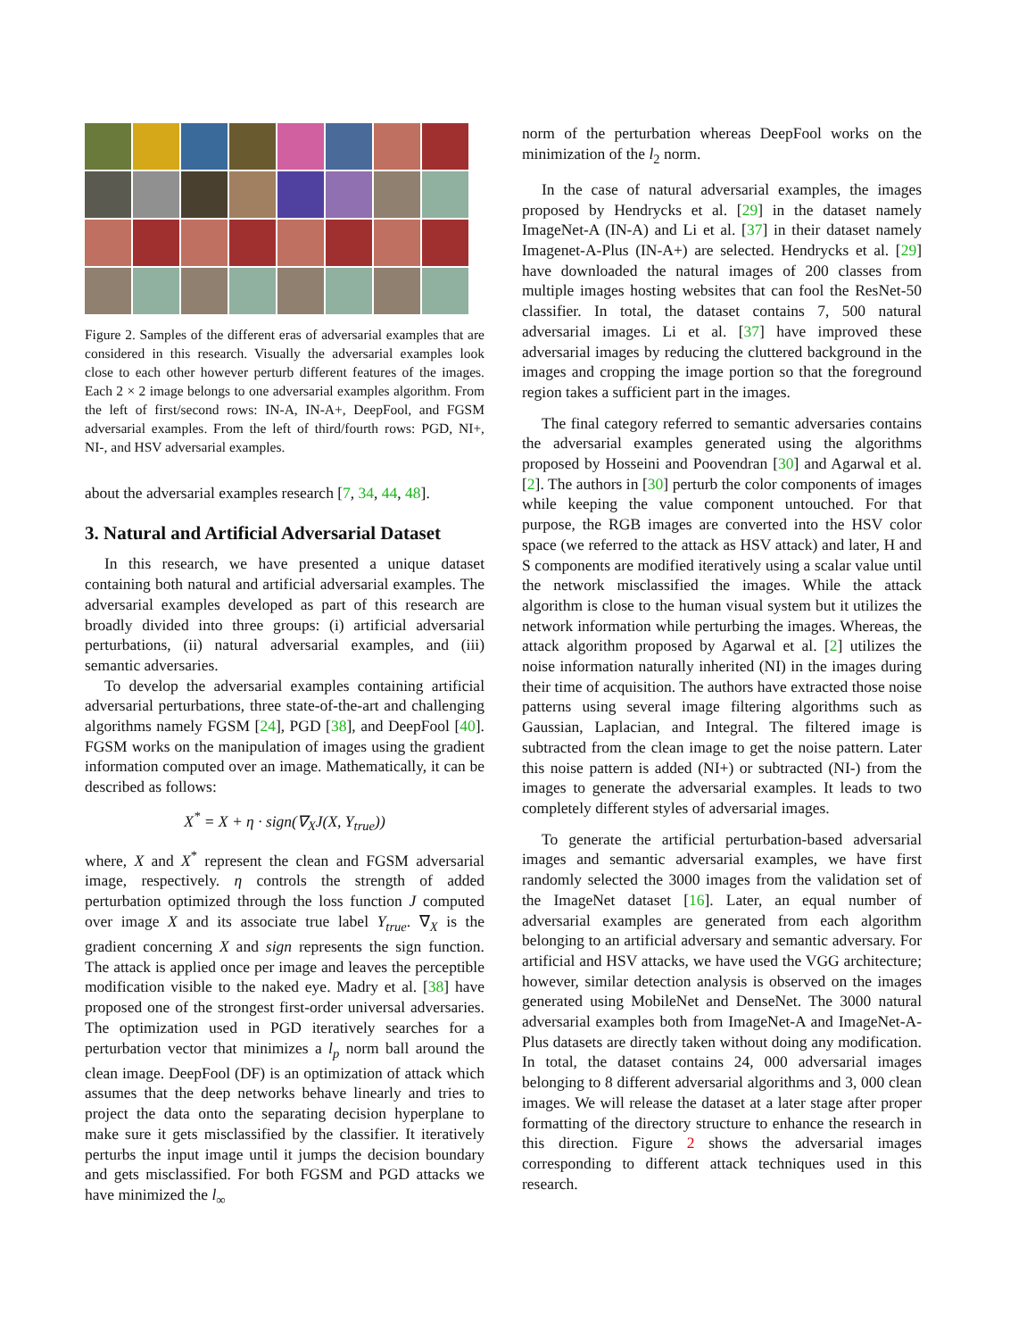Figure 2. Samples of the different eras of adversarial examples that are considered in this research. Visually the adversarial examples look close to each other however perturb different features of the images. Each 2 × 2 image belongs to one adversarial examples algorithm. From the left of first/second rows: IN-A, IN-A+, DeepFool, and FGSM adversarial examples. From the left of third/fourth rows: PGD, NI+, NI-, and HSV adversarial examples.
about the adversarial examples research [7, 34, 44, 48].
3. Natural and Artificial Adversarial Dataset
In this research, we have presented a unique dataset containing both natural and artificial adversarial examples. The adversarial examples developed as part of this research are broadly divided into three groups: (i) artificial adversarial perturbations, (ii) natural adversarial examples, and (iii) semantic adversaries.
To develop the adversarial examples containing artificial adversarial perturbations, three state-of-the-art and challenging algorithms namely FGSM [24], PGD [38], and DeepFool [40]. FGSM works on the manipulation of images using the gradient information computed over an image. Mathematically, it can be described as follows:
X<sup>*</sup> = X + η · sign(∇<sub>X</sub>J(X, Y<sub>true</sub>))
where, X and X<sup>*</sup> represent the clean and FGSM adversarial image, respectively. η controls the strength of added perturbation optimized through the loss function J computed over image X and its associate true label Y<sub>true</sub>. ∇<sub>X</sub> is the gradient concerning X and sign represents the sign function. The attack is applied once per image and leaves the perceptible modification visible to the naked eye. Madry et al. [38] have proposed one of the strongest first-order universal adversaries. The optimization used in PGD iteratively searches for a perturbation vector that minimizes a l<sub>p</sub> norm ball around the clean image. DeepFool (DF) is an optimization of attack which assumes that the deep networks behave linearly and tries to project the data onto the separating decision hyperplane to make sure it gets misclassified by the classifier. It iteratively perturbs the input image until it jumps the decision boundary and gets misclassified. For both FGSM and PGD attacks we have minimized the l<sub>∞</sub>
norm of the perturbation whereas DeepFool works on the minimization of the l<sub>2</sub> norm.
In the case of natural adversarial examples, the images proposed by Hendrycks et al. [29] in the dataset namely ImageNet-A (IN-A) and Li et al. [37] in their dataset namely Imagenet-A-Plus (IN-A+) are selected. Hendrycks et al. [29] have downloaded the natural images of 200 classes from multiple images hosting websites that can fool the ResNet-50 classifier. In total, the dataset contains 7, 500 natural adversarial images. Li et al. [37] have improved these adversarial images by reducing the cluttered background in the images and cropping the image portion so that the foreground region takes a sufficient part in the images.
The final category referred to semantic adversaries contains the adversarial examples generated using the algorithms proposed by Hosseini and Poovendran [30] and Agarwal et al. [2]. The authors in [30] perturb the color components of images while keeping the value component untouched. For that purpose, the RGB images are converted into the HSV color space (we referred to the attack as HSV attack) and later, H and S components are modified iteratively using a scalar value until the network misclassified the images. While the attack algorithm is close to the human visual system but it utilizes the network information while perturbing the images. Whereas, the attack algorithm proposed by Agarwal et al. [2] utilizes the noise information naturally inherited (NI) in the images during their time of acquisition. The authors have extracted those noise patterns using several image filtering algorithms such as Gaussian, Laplacian, and Integral. The filtered image is subtracted from the clean image to get the noise pattern. Later this noise pattern is added (NI+) or subtracted (NI-) from the images to generate the adversarial examples. It leads to two completely different styles of adversarial images.
To generate the artificial perturbation-based adversarial images and semantic adversarial examples, we have first randomly selected the 3000 images from the validation set of the ImageNet dataset [16]. Later, an equal number of adversarial examples are generated from each algorithm belonging to an artificial adversary and semantic adversary. For artificial and HSV attacks, we have used the VGG architecture; however, similar detection analysis is observed on the images generated using MobileNet and DenseNet. The 3000 natural adversarial examples both from ImageNet-A and ImageNet-A-Plus datasets are directly taken without doing any modification. In total, the dataset contains 24, 000 adversarial images belonging to 8 different adversarial algorithms and 3, 000 clean images. We will release the dataset at a later stage after proper formatting of the directory structure to enhance the research in this direction. Figure 2 shows the adversarial images corresponding to different attack techniques used in this research.